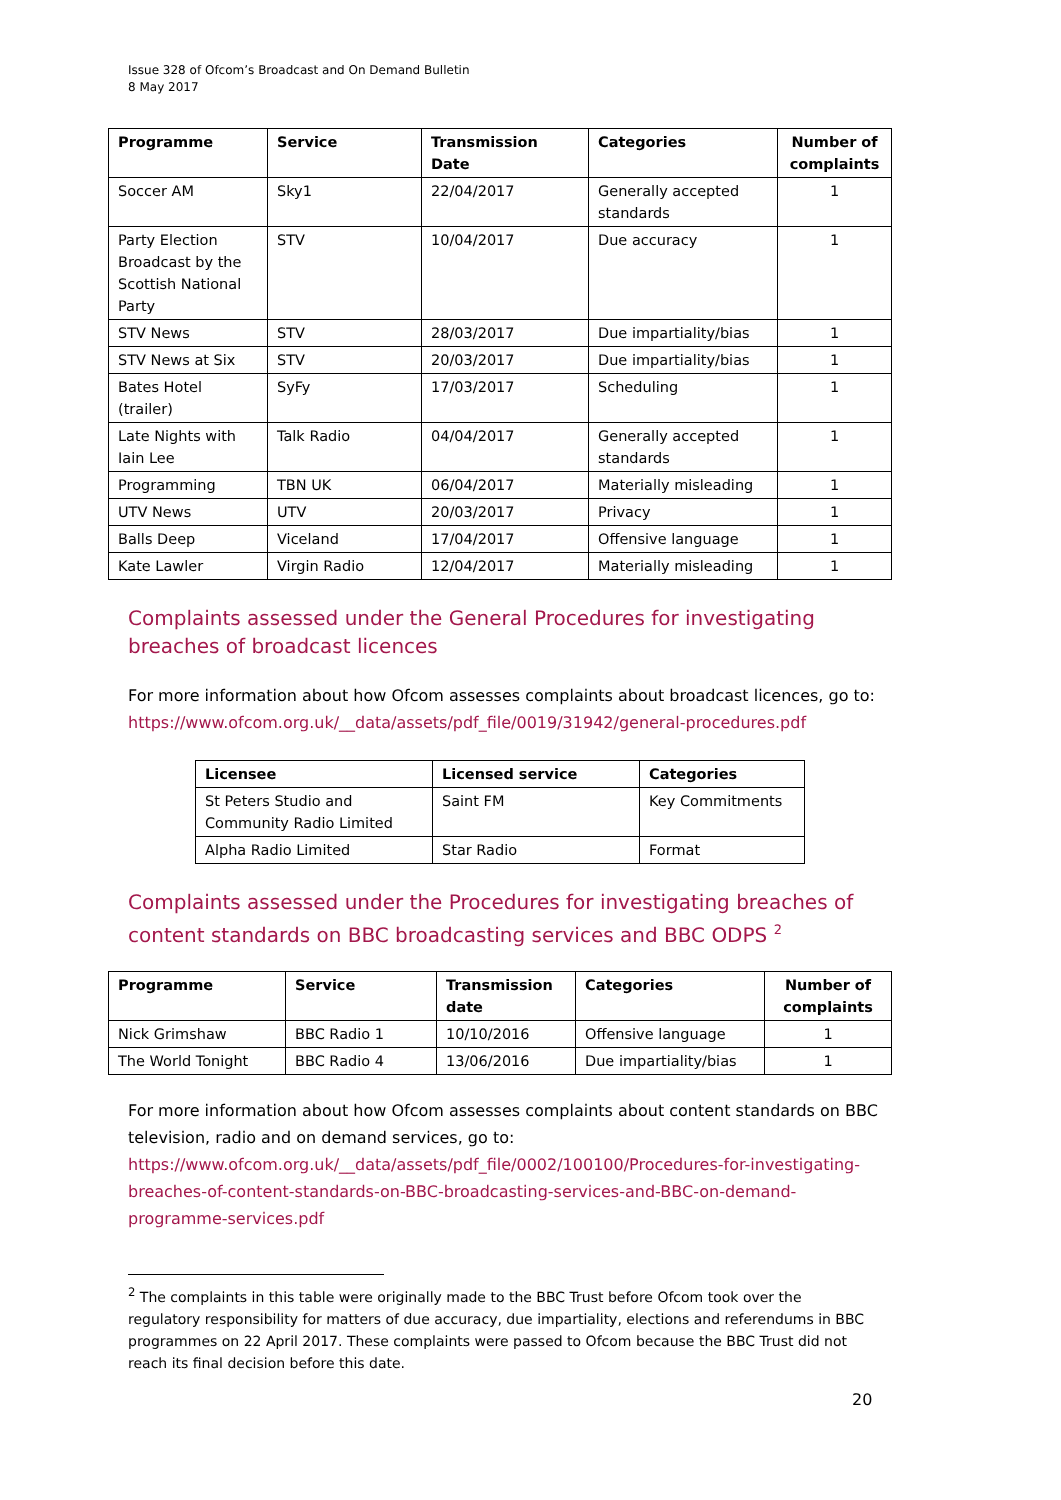Issue 328 of Ofcom’s Broadcast and On Demand Bulletin
8 May 2017
| Programme | Service | Transmission Date | Categories | Number of complaints |
| --- | --- | --- | --- | --- |
| Soccer AM | Sky1 | 22/04/2017 | Generally accepted standards | 1 |
| Party Election Broadcast by the Scottish National Party | STV | 10/04/2017 | Due accuracy | 1 |
| STV News | STV | 28/03/2017 | Due impartiality/bias | 1 |
| STV News at Six | STV | 20/03/2017 | Due impartiality/bias | 1 |
| Bates Hotel (trailer) | SyFy | 17/03/2017 | Scheduling | 1 |
| Late Nights with Iain Lee | Talk Radio | 04/04/2017 | Generally accepted standards | 1 |
| Programming | TBN UK | 06/04/2017 | Materially misleading | 1 |
| UTV News | UTV | 20/03/2017 | Privacy | 1 |
| Balls Deep | Viceland | 17/04/2017 | Offensive language | 1 |
| Kate Lawler | Virgin Radio | 12/04/2017 | Materially misleading | 1 |
Complaints assessed under the General Procedures for investigating breaches of broadcast licences
For more information about how Ofcom assesses complaints about broadcast licences, go to: https://www.ofcom.org.uk/__data/assets/pdf_file/0019/31942/general-procedures.pdf
| Licensee | Licensed service | Categories |
| --- | --- | --- |
| St Peters Studio and Community Radio Limited | Saint FM | Key Commitments |
| Alpha Radio Limited | Star Radio | Format |
Complaints assessed under the Procedures for investigating breaches of content standards on BBC broadcasting services and BBC ODPS <sup>2</sup>
| Programme | Service | Transmission date | Categories | Number of complaints |
| --- | --- | --- | --- | --- |
| Nick Grimshaw | BBC Radio 1 | 10/10/2016 | Offensive language | 1 |
| The World Tonight | BBC Radio 4 | 13/06/2016 | Due impartiality/bias | 1 |
For more information about how Ofcom assesses complaints about content standards on BBC television, radio and on demand services, go to: https://www.ofcom.org.uk/__data/assets/pdf_file/0002/100100/Procedures-for-investigating-breaches-of-content-standards-on-BBC-broadcasting-services-and-BBC-on-demand-programme-services.pdf
<sup>2</sup> The complaints in this table were originally made to the BBC Trust before Ofcom took over the regulatory responsibility for matters of due accuracy, due impartiality, elections and referendums in BBC programmes on 22 April 2017. These complaints were passed to Ofcom because the BBC Trust did not reach its final decision before this date.
20